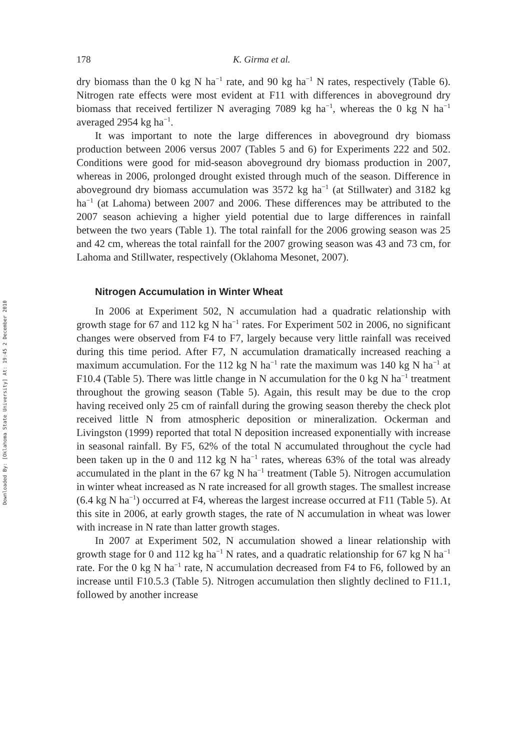Downloaded By: [Oklahoma State University] At: 19:45 2 December 2010
178 K. Girma et al.
dry biomass than the 0 kg N ha<sup>−1</sup> rate, and 90 kg ha<sup>−1</sup> N rates, respectively (Table 6). Nitrogen rate effects were most evident at F11 with differences in aboveground dry biomass that received fertilizer N averaging 7089 kg ha<sup>−1</sup>, whereas the 0 kg N ha<sup>−1</sup> averaged 2954 kg ha<sup>−1</sup>.
It was important to note the large differences in aboveground dry biomass production between 2006 versus 2007 (Tables 5 and 6) for Experiments 222 and 502. Conditions were good for mid-season aboveground dry biomass production in 2007, whereas in 2006, prolonged drought existed through much of the season. Difference in aboveground dry biomass accumulation was 3572 kg ha<sup>−1</sup> (at Stillwater) and 3182 kg ha<sup>−1</sup> (at Lahoma) between 2007 and 2006. These differences may be attributed to the 2007 season achieving a higher yield potential due to large differences in rainfall between the two years (Table 1). The total rainfall for the 2006 growing season was 25 and 42 cm, whereas the total rainfall for the 2007 growing season was 43 and 73 cm, for Lahoma and Stillwater, respectively (Oklahoma Mesonet, 2007).
Nitrogen Accumulation in Winter Wheat
In 2006 at Experiment 502, N accumulation had a quadratic relationship with growth stage for 67 and 112 kg N ha<sup>−1</sup> rates. For Experiment 502 in 2006, no significant changes were observed from F4 to F7, largely because very little rainfall was received during this time period. After F7, N accumulation dramatically increased reaching a maximum accumulation. For the 112 kg N ha<sup>−1</sup> rate the maximum was 140 kg N ha<sup>−1</sup> at F10.4 (Table 5). There was little change in N accumulation for the 0 kg N ha<sup>−1</sup> treatment throughout the growing season (Table 5). Again, this result may be due to the crop having received only 25 cm of rainfall during the growing season thereby the check plot received little N from atmospheric deposition or mineralization. Ockerman and Livingston (1999) reported that total N deposition increased exponentially with increase in seasonal rainfall. By F5, 62% of the total N accumulated throughout the cycle had been taken up in the 0 and 112 kg N ha<sup>−1</sup> rates, whereas 63% of the total was already accumulated in the plant in the 67 kg N ha<sup>−1</sup> treatment (Table 5). Nitrogen accumulation in winter wheat increased as N rate increased for all growth stages. The smallest increase (6.4 kg N ha<sup>−1</sup>) occurred at F4, whereas the largest increase occurred at F11 (Table 5). At this site in 2006, at early growth stages, the rate of N accumulation in wheat was lower with increase in N rate than latter growth stages.
In 2007 at Experiment 502, N accumulation showed a linear relationship with growth stage for 0 and 112 kg ha<sup>−1</sup> N rates, and a quadratic relationship for 67 kg N ha<sup>−1</sup> rate. For the 0 kg N ha<sup>−1</sup> rate, N accumulation decreased from F4 to F6, followed by an increase until F10.5.3 (Table 5). Nitrogen accumulation then slightly declined to F11.1, followed by another increase